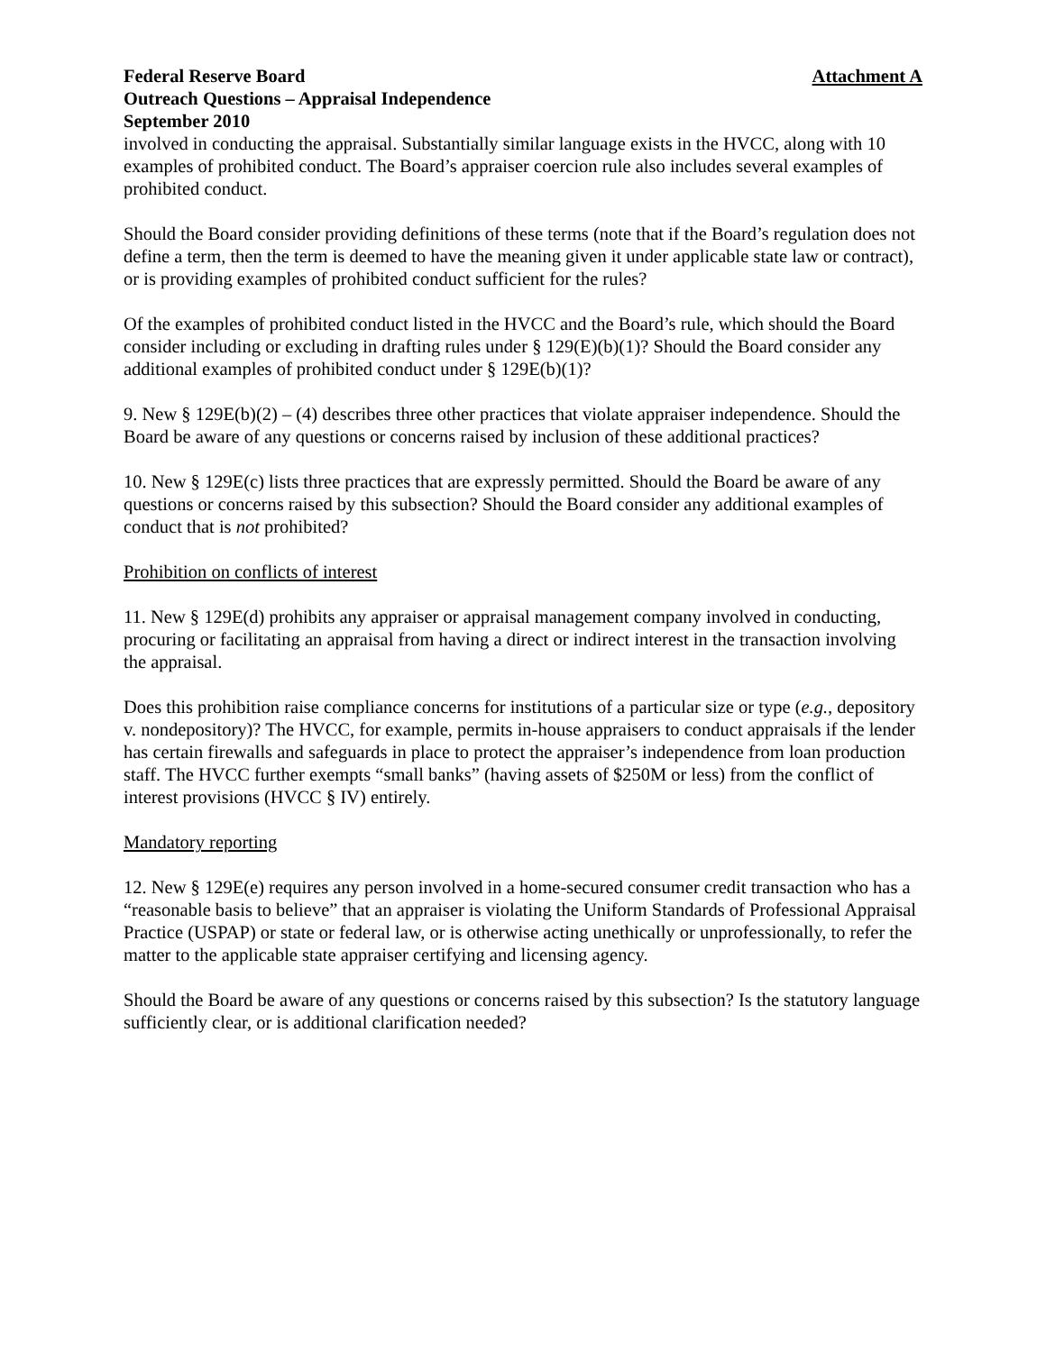Federal Reserve Board Attachment A
Outreach Questions – Appraisal Independence
September 2010
involved in conducting the appraisal. Substantially similar language exists in the HVCC, along with 10 examples of prohibited conduct. The Board’s appraiser coercion rule also includes several examples of prohibited conduct.
Should the Board consider providing definitions of these terms (note that if the Board’s regulation does not define a term, then the term is deemed to have the meaning given it under applicable state law or contract), or is providing examples of prohibited conduct sufficient for the rules?
Of the examples of prohibited conduct listed in the HVCC and the Board’s rule, which should the Board consider including or excluding in drafting rules under § 129(E)(b)(1)? Should the Board consider any additional examples of prohibited conduct under § 129E(b)(1)?
9. New § 129E(b)(2) – (4) describes three other practices that violate appraiser independence. Should the Board be aware of any questions or concerns raised by inclusion of these additional practices?
10. New § 129E(c) lists three practices that are expressly permitted. Should the Board be aware of any questions or concerns raised by this subsection? Should the Board consider any additional examples of conduct that is not prohibited?
Prohibition on conflicts of interest
11. New § 129E(d) prohibits any appraiser or appraisal management company involved in conducting, procuring or facilitating an appraisal from having a direct or indirect interest in the transaction involving the appraisal.
Does this prohibition raise compliance concerns for institutions of a particular size or type (e.g., depository v. nondepository)? The HVCC, for example, permits in-house appraisers to conduct appraisals if the lender has certain firewalls and safeguards in place to protect the appraiser’s independence from loan production staff. The HVCC further exempts “small banks” (having assets of $250M or less) from the conflict of interest provisions (HVCC § IV) entirely.
Mandatory reporting
12. New § 129E(e) requires any person involved in a home-secured consumer credit transaction who has a “reasonable basis to believe” that an appraiser is violating the Uniform Standards of Professional Appraisal Practice (USPAP) or state or federal law, or is otherwise acting unethically or unprofessionally, to refer the matter to the applicable state appraiser certifying and licensing agency.
Should the Board be aware of any questions or concerns raised by this subsection? Is the statutory language sufficiently clear, or is additional clarification needed?